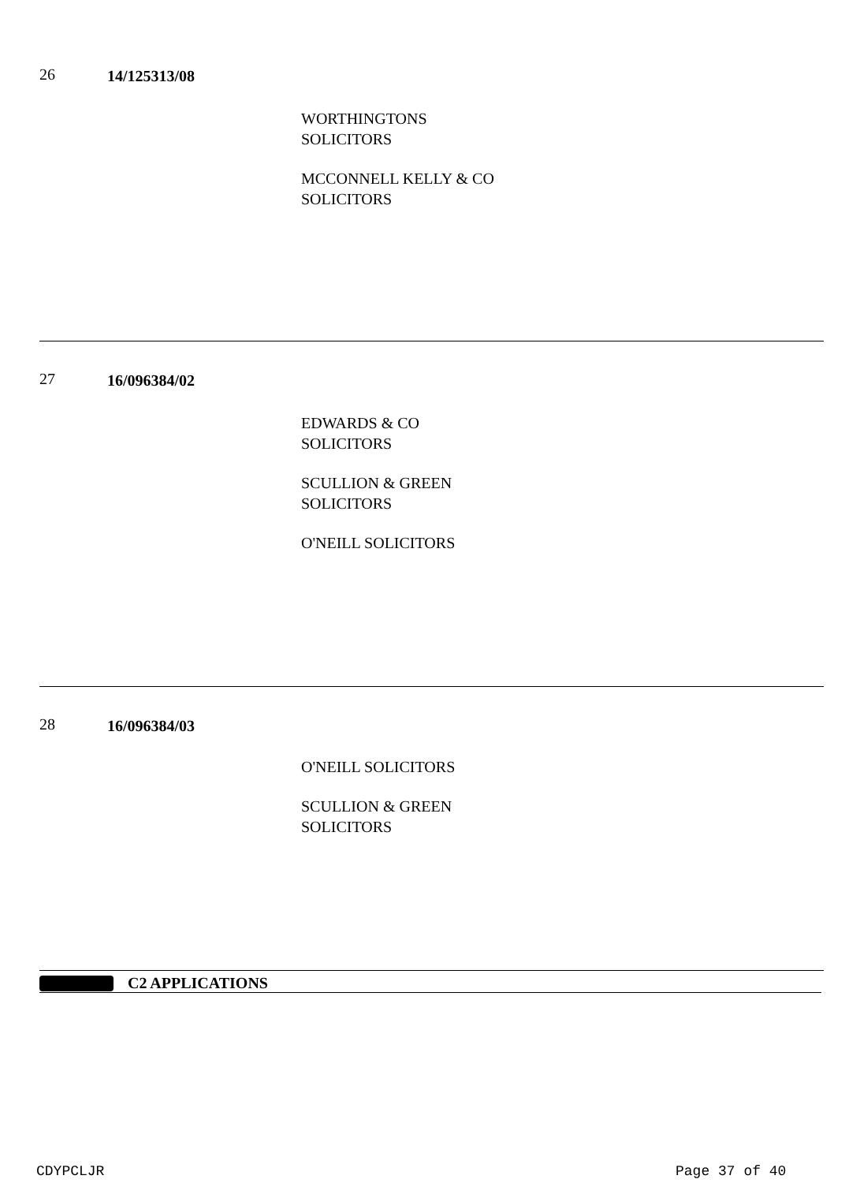26 14/125313/08
WORTHINGTONS
SOLICITORS
MCCONNELL KELLY & CO
SOLICITORS
27 16/096384/02
EDWARDS & CO
SOLICITORS
SCULLION & GREEN
SOLICITORS
O'NEILL SOLICITORS
28 16/096384/03
O'NEILL SOLICITORS
SCULLION & GREEN
SOLICITORS
C2 APPLICATIONS
CDYPCLJR Page 37 of 40